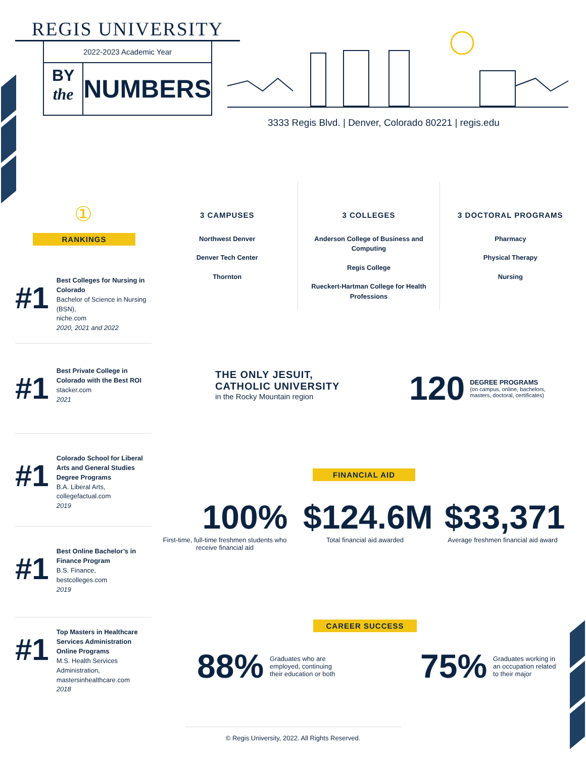REGIS UNIVERSITY
2022-2023 Academic Year
BY
the
NUMBERS
3333 Regis Blvd. | Denver, Colorado 80221 | regis.edu
①
RANKINGS
#1
Best Colleges for Nursing in Colorado
Bachelor of Science in Nursing (BSN),
niche.com
2020, 2021 and 2022
#1
Best Private College in Colorado with the Best ROI
stacker.com
2021
#1
Colorado School for Liberal Arts and General Studies Degree Programs
B.A. Liberal Arts,
collegefactual.com
2019
#1
Best Online Bachelor’s in Finance Program
B.S. Finance,
bestcolleges.com
2019
#1
Top Masters in Healthcare Services Administration Online Programs
M.S. Health Services Administration,
mastersinhealthcare.com
2018
3 CAMPUSES
Northwest Denver
Denver Tech Center
Thornton
3 COLLEGES
Anderson College of Business and Computing
Regis College
Rueckert-Hartman College for Health Professions
3 DOCTORAL PROGRAMS
Pharmacy
Physical Therapy
Nursing
THE ONLY JESUIT,
CATHOLIC UNIVERSITY
in the Rocky Mountain region
120
DEGREE PROGRAMS
(on campus, online, bachelors,
masters, doctoral, certificates)
FINANCIAL AID
100%
First-time, full-time freshmen students who receive financial aid
$124.6M
Total financial aid awarded
$33,371
Average freshmen financial aid award
CAREER SUCCESS
88% Graduates who are
employed, continuing
their education or both
75% Graduates working in
an occupation related
to their major
© Regis University, 2022. All Rights Reserved.